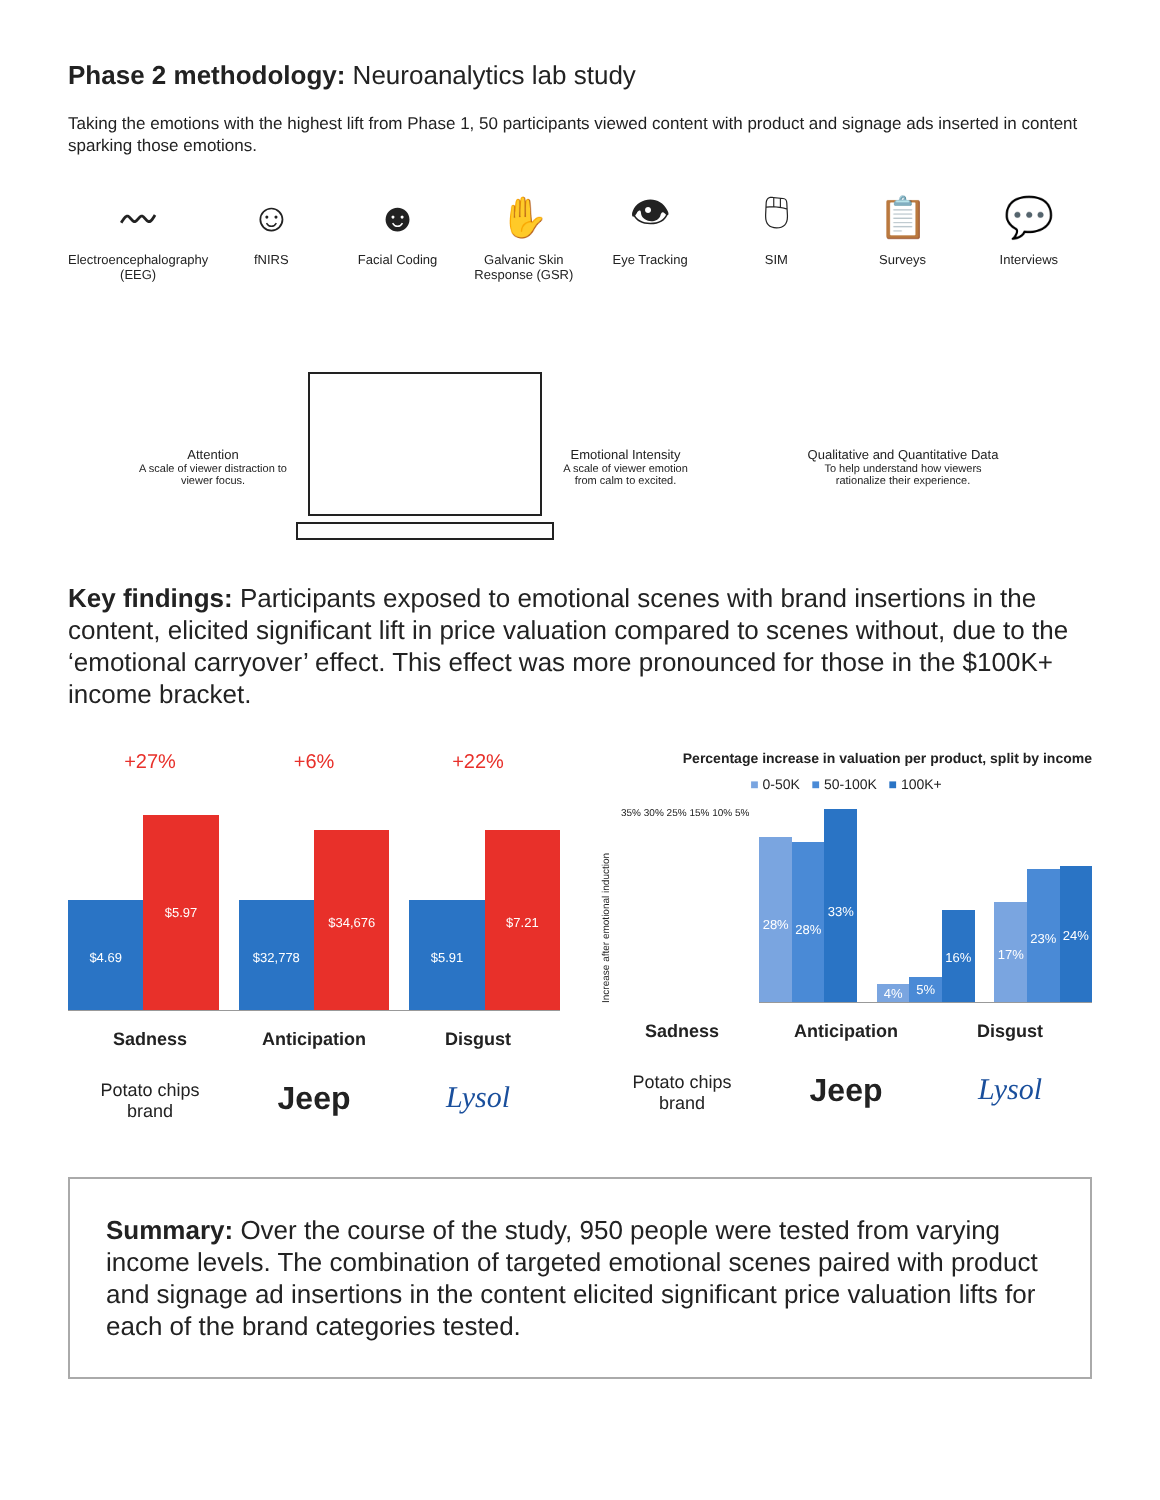Phase 2 methodology: Neuroanalytics lab study
Taking the emotions with the highest lift from Phase 1, 50 participants viewed content with product and signage ads inserted in content sparking those emotions.
〰
Electroencephalography (EEG)
☺
fNIRS
☻
Facial Coding
✋
Galvanic Skin Response (GSR)
👁
Eye Tracking
🖱
SIM
📋
Surveys
💬
Interviews
Attention
A scale of viewer distraction to viewer focus.
Emotional Intensity
A scale of viewer emotion from calm to excited.
Qualitative and Quantitative Data
To help understand how viewers rationalize their experience.
Key findings: Participants exposed to emotional scenes with brand insertions in the content, elicited significant lift in price valuation compared to scenes without, due to the ‘emotional carryover’ effect. This effect was more pronounced for those in the $100K+ income bracket.
+27% +6% +22%
$4.69
$5.97
$32,778
$34,676
$5.91
$7.21
Sadness Anticipation Disgust
Potato chips
brand
Jeep Lysol
Percentage increase in valuation per product, split by income
■ 0-50K ■ 50-100K ■ 100K+
Increase after emotional induction
35% 30% 25% 15% 10% 5%
28%
28%
33%
4%
5%
16%
17%
23%
24%
Sadness Anticipation Disgust
Potato chips
brand
Jeep Lysol
Summary: Over the course of the study, 950 people were tested from varying income levels. The combination of targeted emotional scenes paired with product and signage ad insertions in the content elicited significant price valuation lifts for each of the brand categories tested.